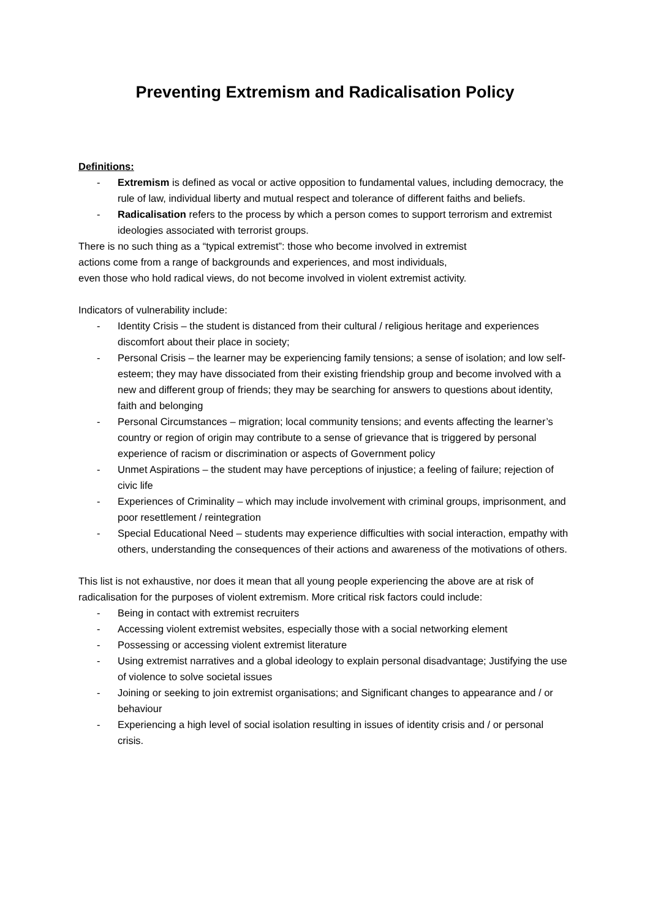Preventing Extremism and Radicalisation Policy
Definitions:
- Extremism is defined as vocal or active opposition to fundamental values, including democracy, the rule of law, individual liberty and mutual respect and tolerance of different faiths and beliefs.
- Radicalisation refers to the process by which a person comes to support terrorism and extremist ideologies associated with terrorist groups.
There is no such thing as a “typical extremist”: those who become involved in extremist
actions come from a range of backgrounds and experiences, and most individuals,
even those who hold radical views, do not become involved in violent extremist activity.
Indicators of vulnerability include:
- Identity Crisis – the student is distanced from their cultural / religious heritage and experiences discomfort about their place in society;
- Personal Crisis – the learner may be experiencing family tensions; a sense of isolation; and low self-esteem; they may have dissociated from their existing friendship group and become involved with a new and different group of friends; they may be searching for answers to questions about identity, faith and belonging
- Personal Circumstances – migration; local community tensions; and events affecting the learner’s country or region of origin may contribute to a sense of grievance that is triggered by personal experience of racism or discrimination or aspects of Government policy
- Unmet Aspirations – the student may have perceptions of injustice; a feeling of failure; rejection of civic life
- Experiences of Criminality – which may include involvement with criminal groups, imprisonment, and poor resettlement / reintegration
- Special Educational Need – students may experience difficulties with social interaction, empathy with others, understanding the consequences of their actions and awareness of the motivations of others.
This list is not exhaustive, nor does it mean that all young people experiencing the above are at risk of radicalisation for the purposes of violent extremism. More critical risk factors could include:
- Being in contact with extremist recruiters
- Accessing violent extremist websites, especially those with a social networking element
- Possessing or accessing violent extremist literature
- Using extremist narratives and a global ideology to explain personal disadvantage; Justifying the use of violence to solve societal issues
- Joining or seeking to join extremist organisations; and Significant changes to appearance and / or behaviour
- Experiencing a high level of social isolation resulting in issues of identity crisis and / or personal crisis.